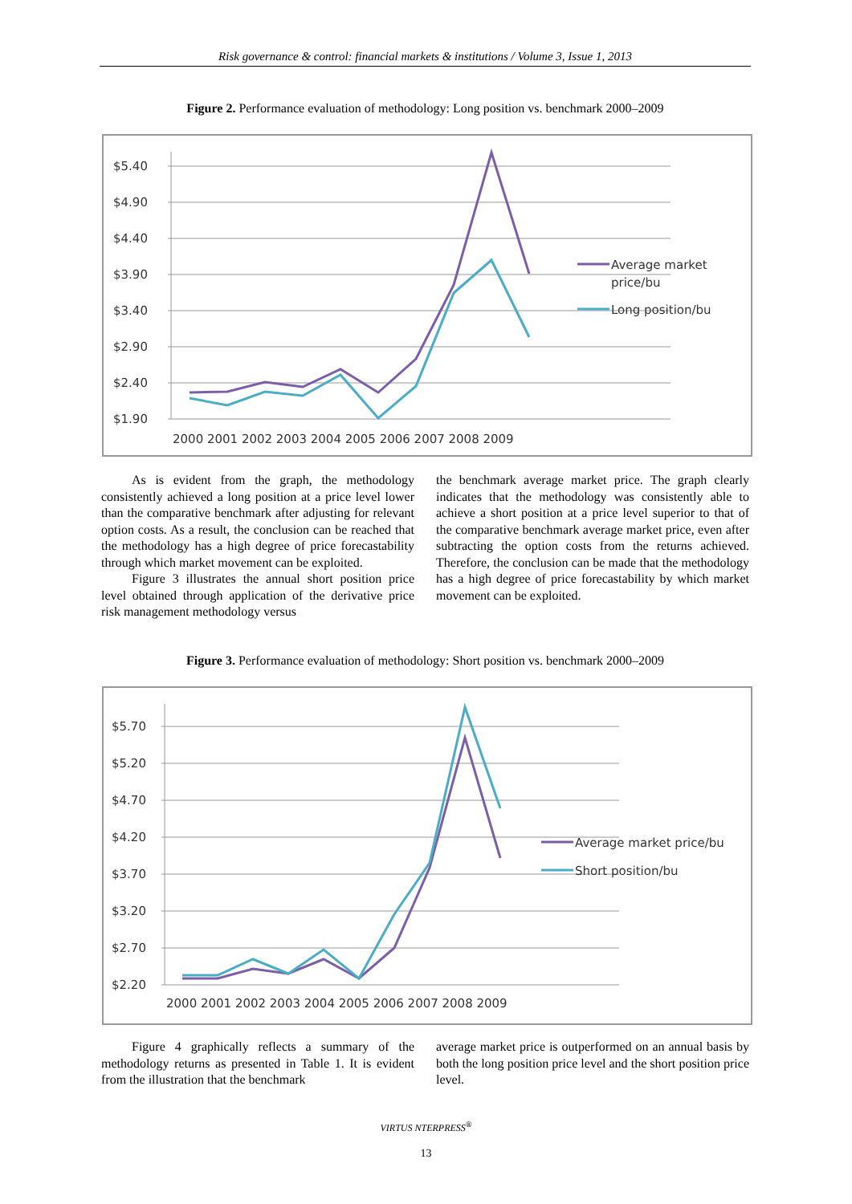Risk governance & control: financial markets & institutions / Volume 3, Issue 1, 2013
Figure 2. Performance evaluation of methodology: Long position vs. benchmark 2000–2009
$5.40
$4.90
$4.40
$3.90
$3.40
$2.90
$2.40
$1.90
2000 2001 2002 2003 2004 2005 2006 2007 2008 2009
Average market
price/bu
Long position/bu
As is evident from the graph, the methodology consistently achieved a long position at a price level lower than the comparative benchmark after adjusting for relevant option costs. As a result, the conclusion can be reached that the methodology has a high degree of price forecastability through which market movement can be exploited.
Figure 3 illustrates the annual short position price level obtained through application of the derivative price risk management methodology versus
the benchmark average market price. The graph clearly indicates that the methodology was consistently able to achieve a short position at a price level superior to that of the comparative benchmark average market price, even after subtracting the option costs from the returns achieved. Therefore, the conclusion can be made that the methodology has a high degree of price forecastability by which market movement can be exploited.
Figure 3. Performance evaluation of methodology: Short position vs. benchmark 2000–2009
$5.70
$5.20
$4.70
$4.20
$3.70
$3.20
$2.70
$2.20
2000 2001 2002 2003 2004 2005 2006 2007 2008 2009
Average market price/bu
Short position/bu
Figure 4 graphically reflects a summary of the methodology returns as presented in Table 1. It is evident from the illustration that the benchmark
average market price is outperformed on an annual basis by both the long position price level and the short position price level.
VIRTUS NTERPRESS<sup>®</sup>
13